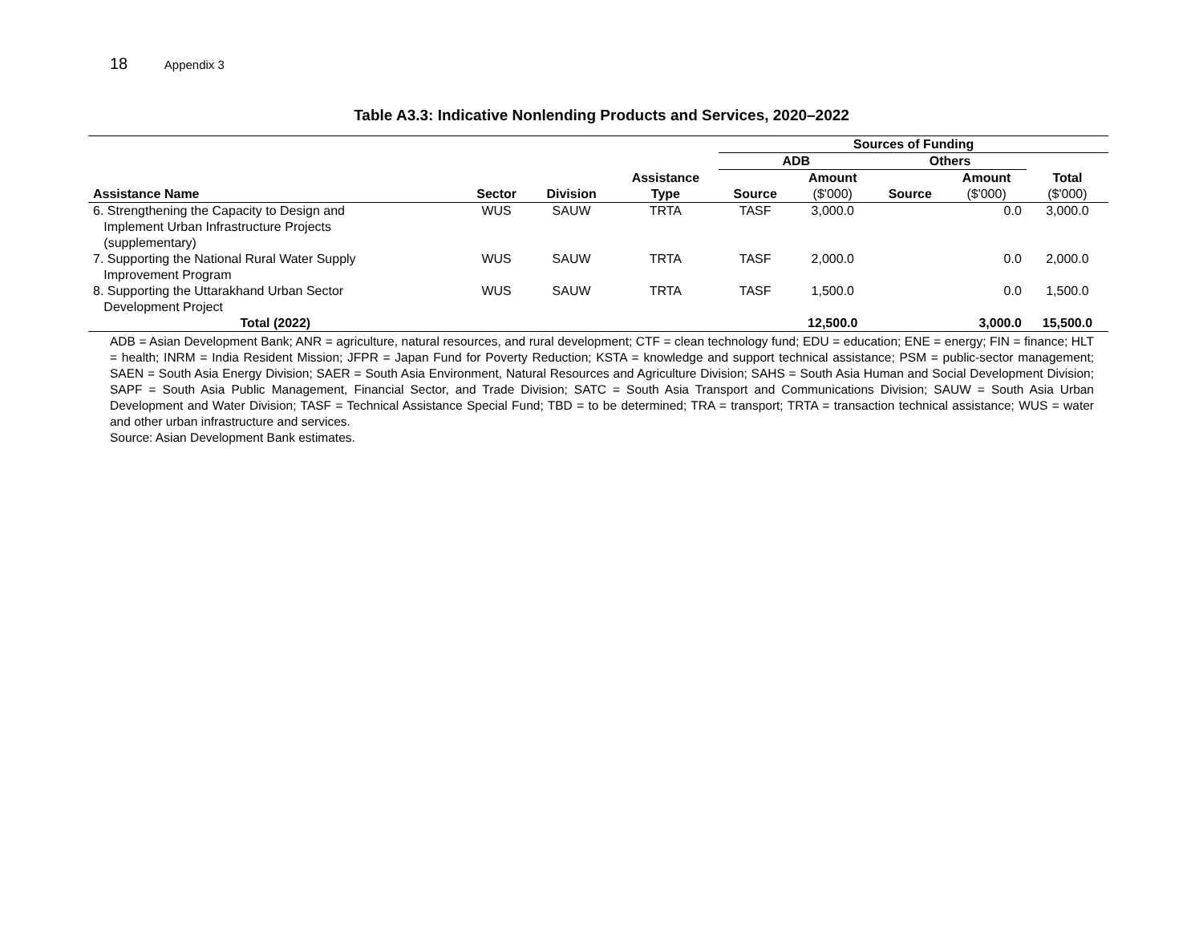18 Appendix 3
Table A3.3: Indicative Nonlending Products and Services, 2020–2022
| | | | | Sources of Funding | | | | |
| --- | --- | --- | --- | --- | --- | --- | --- | --- |
| | | | | ADB | | Others | | |
| | | | Assistance | | Amount | | Amount | Total |
| Assistance Name | Sector | Division | Type | Source | ($'000) | Source | ($'000) | ($'000) |
| 6. Strengthening the Capacity to Design and Implement Urban Infrastructure Projects (supplementary) | WUS | SAUW | TRTA | TASF | 3,000.0 | | 0.0 | 3,000.0 |
| 7. Supporting the National Rural Water Supply Improvement Program | WUS | SAUW | TRTA | TASF | 2,000.0 | | 0.0 | 2,000.0 |
| 8. Supporting the Uttarakhand Urban Sector Development Project | WUS | SAUW | TRTA | TASF | 1,500.0 | | 0.0 | 1,500.0 |
| Total (2022) | | | | | 12,500.0 | | 3,000.0 | 15,500.0 |
ADB = Asian Development Bank; ANR = agriculture, natural resources, and rural development; CTF = clean technology fund; EDU = education; ENE = energy; FIN = finance; HLT = health; INRM = India Resident Mission; JFPR = Japan Fund for Poverty Reduction; KSTA = knowledge and support technical assistance; PSM = public-sector management; SAEN = South Asia Energy Division; SAER = South Asia Environment, Natural Resources and Agriculture Division; SAHS = South Asia Human and Social Development Division; SAPF = South Asia Public Management, Financial Sector, and Trade Division; SATC = South Asia Transport and Communications Division; SAUW = South Asia Urban Development and Water Division; TASF = Technical Assistance Special Fund; TBD = to be determined; TRA = transport; TRTA = transaction technical assistance; WUS = water and other urban infrastructure and services.
Source: Asian Development Bank estimates.